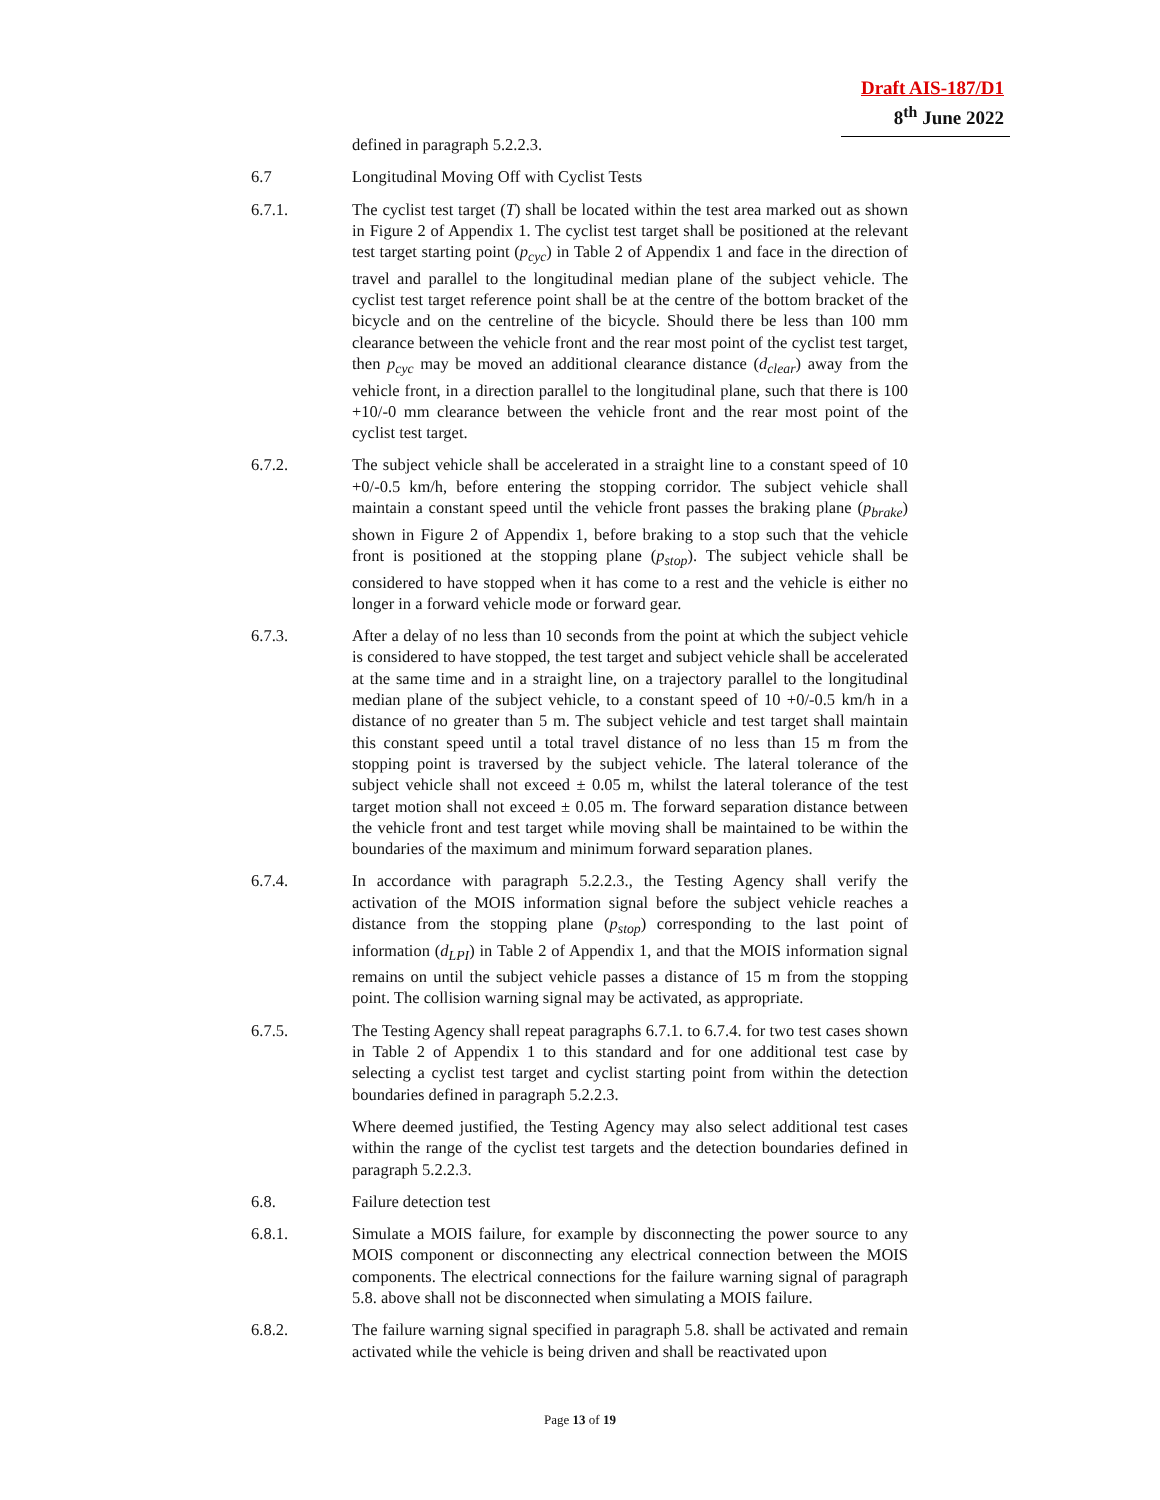Draft AIS-187/D1
8<sup>th</sup> June 2022
defined in paragraph 5.2.2.3.
6.7 Longitudinal Moving Off with Cyclist Tests
6.7.1. The cyclist test target (T) shall be located within the test area marked out as shown in Figure 2 of Appendix 1. The cyclist test target shall be positioned at the relevant test target starting point (p<sub>cyc</sub>) in Table 2 of Appendix 1 and face in the direction of travel and parallel to the longitudinal median plane of the subject vehicle. The cyclist test target reference point shall be at the centre of the bottom bracket of the bicycle and on the centreline of the bicycle. Should there be less than 100 mm clearance between the vehicle front and the rear most point of the cyclist test target, then p<sub>cyc</sub> may be moved an additional clearance distance (d<sub>clear</sub>) away from the vehicle front, in a direction parallel to the longitudinal plane, such that there is 100 +10/-0 mm clearance between the vehicle front and the rear most point of the cyclist test target.
6.7.2. The subject vehicle shall be accelerated in a straight line to a constant speed of 10 +0/-0.5 km/h, before entering the stopping corridor. The subject vehicle shall maintain a constant speed until the vehicle front passes the braking plane (p<sub>brake</sub>) shown in Figure 2 of Appendix 1, before braking to a stop such that the vehicle front is positioned at the stopping plane (p<sub>stop</sub>). The subject vehicle shall be considered to have stopped when it has come to a rest and the vehicle is either no longer in a forward vehicle mode or forward gear.
6.7.3. After a delay of no less than 10 seconds from the point at which the subject vehicle is considered to have stopped, the test target and subject vehicle shall be accelerated at the same time and in a straight line, on a trajectory parallel to the longitudinal median plane of the subject vehicle, to a constant speed of 10 +0/-0.5 km/h in a distance of no greater than 5 m. The subject vehicle and test target shall maintain this constant speed until a total travel distance of no less than 15 m from the stopping point is traversed by the subject vehicle. The lateral tolerance of the subject vehicle shall not exceed ± 0.05 m, whilst the lateral tolerance of the test target motion shall not exceed ± 0.05 m. The forward separation distance between the vehicle front and test target while moving shall be maintained to be within the boundaries of the maximum and minimum forward separation planes.
6.7.4. In accordance with paragraph 5.2.2.3., the Testing Agency shall verify the activation of the MOIS information signal before the subject vehicle reaches a distance from the stopping plane (p<sub>stop</sub>) corresponding to the last point of information (d<sub>LPI</sub>) in Table 2 of Appendix 1, and that the MOIS information signal remains on until the subject vehicle passes a distance of 15 m from the stopping point. The collision warning signal may be activated, as appropriate.
6.7.5. The Testing Agency shall repeat paragraphs 6.7.1. to 6.7.4. for two test cases shown in Table 2 of Appendix 1 to this standard and for one additional test case by selecting a cyclist test target and cyclist starting point from within the detection boundaries defined in paragraph 5.2.2.3.
Where deemed justified, the Testing Agency may also select additional test cases within the range of the cyclist test targets and the detection boundaries defined in paragraph 5.2.2.3.
6.8. Failure detection test
6.8.1. Simulate a MOIS failure, for example by disconnecting the power source to any MOIS component or disconnecting any electrical connection between the MOIS components. The electrical connections for the failure warning signal of paragraph 5.8. above shall not be disconnected when simulating a MOIS failure.
6.8.2. The failure warning signal specified in paragraph 5.8. shall be activated and remain activated while the vehicle is being driven and shall be reactivated upon
Page 13 of 19